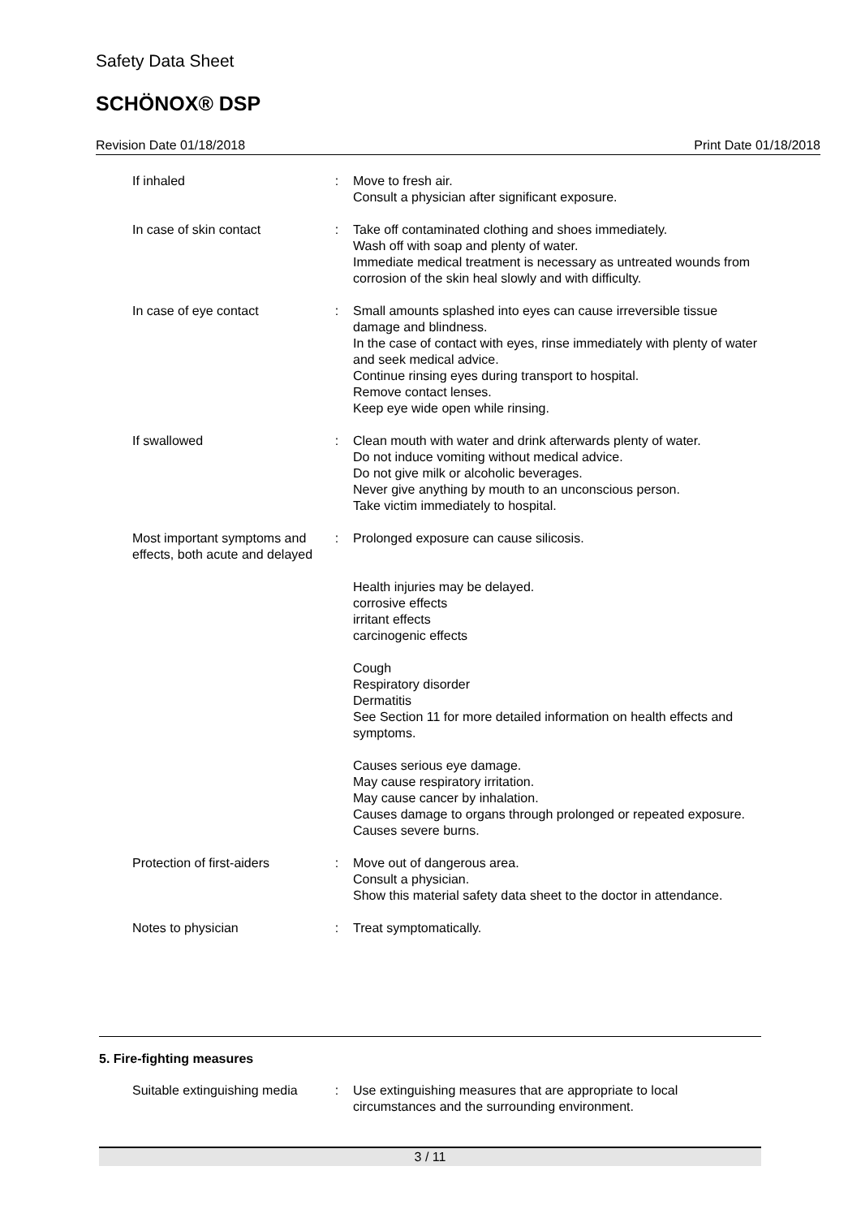Safety Data Sheet
SCHÖNOX® DSP
Revision Date 01/18/2018 Print Date 01/18/2018
If inhaled : Move to fresh air.
Consult a physician after significant exposure.
In case of skin contact : Take off contaminated clothing and shoes immediately.
Wash off with soap and plenty of water.
Immediate medical treatment is necessary as untreated wounds from corrosion of the skin heal slowly and with difficulty.
In case of eye contact : Small amounts splashed into eyes can cause irreversible tissue damage and blindness.
In the case of contact with eyes, rinse immediately with plenty of water and seek medical advice.
Continue rinsing eyes during transport to hospital.
Remove contact lenses.
Keep eye wide open while rinsing.
If swallowed : Clean mouth with water and drink afterwards plenty of water.
Do not induce vomiting without medical advice.
Do not give milk or alcoholic beverages.
Never give anything by mouth to an unconscious person.
Take victim immediately to hospital.
Most important symptoms and effects, both acute and delayed
: Prolonged exposure can cause silicosis.
Health injuries may be delayed.
corrosive effects
irritant effects
carcinogenic effects
Cough
Respiratory disorder
Dermatitis
See Section 11 for more detailed information on health effects and symptoms.
Causes serious eye damage.
May cause respiratory irritation.
May cause cancer by inhalation.
Causes damage to organs through prolonged or repeated exposure.
Causes severe burns.
Protection of first-aiders
: Move out of dangerous area.
Consult a physician.
Show this material safety data sheet to the doctor in attendance.
Notes to physician : Treat symptomatically.
5. Fire-fighting measures
Suitable extinguishing media
: Use extinguishing measures that are appropriate to local circumstances and the surrounding environment.
3 / 11